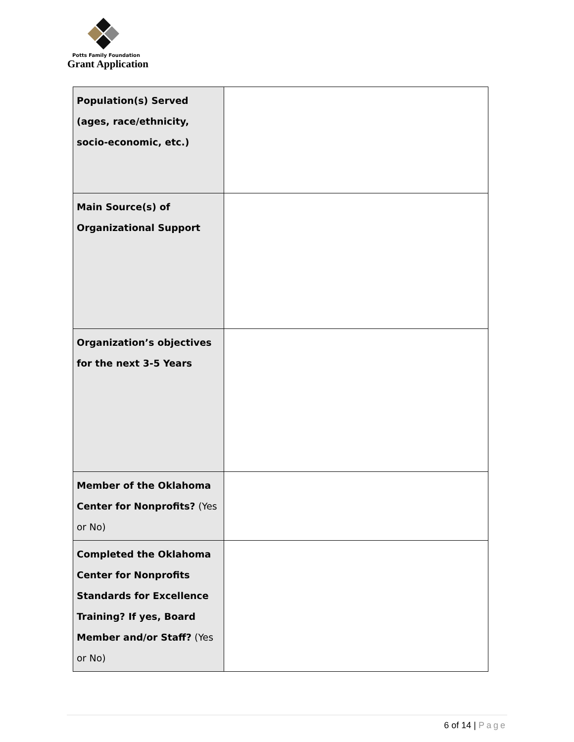Potts Family Foundation
Grant Application
| Population(s) Served (ages, race/ethnicity, socio-economic, etc.) | |
| Main Source(s) of Organizational Support | |
| Organization’s objectives for the next 3-5 Years | |
| Member of the Oklahoma Center for Nonprofits? (Yes or No) | |
| Completed the Oklahoma Center for Nonprofits Standards for Excellence Training? If yes, Board Member and/or Staff? (Yes or No) | |
6 of 14 | Page